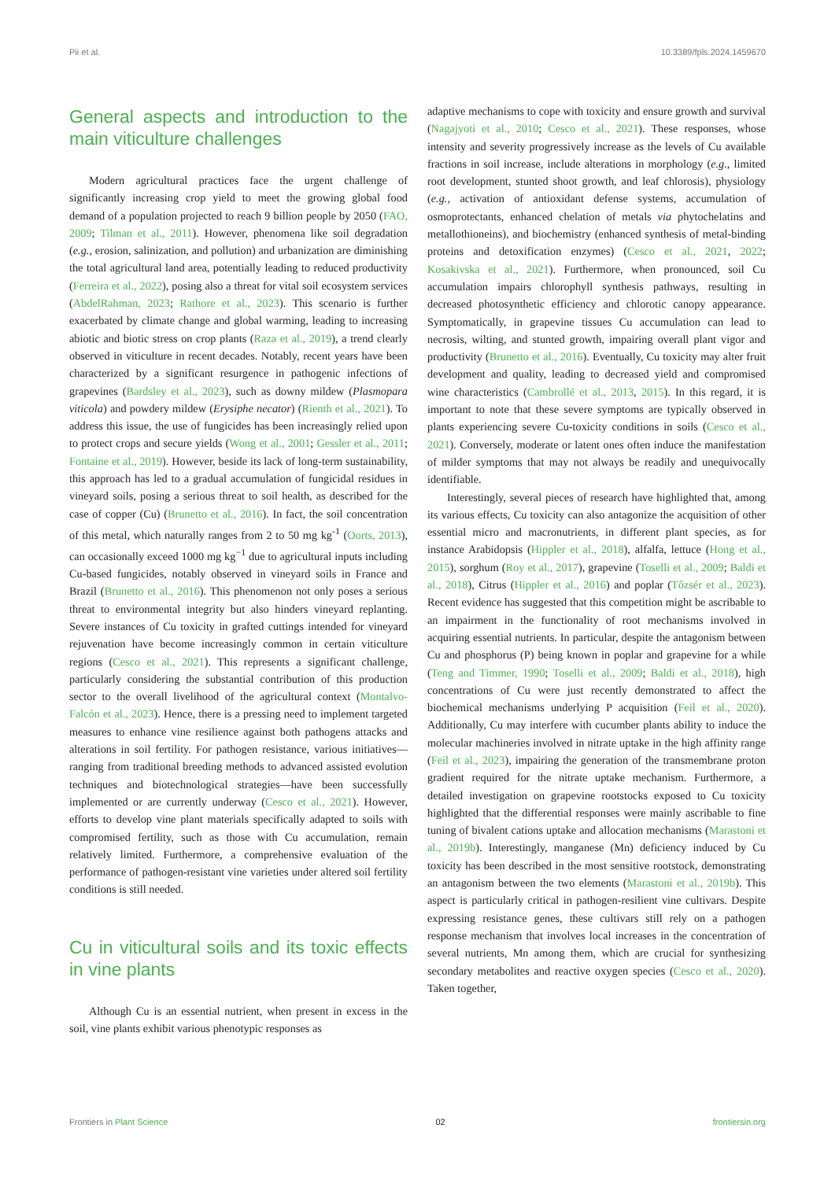Pii et al. 10.3389/fpls.2024.1459670
General aspects and introduction to the main viticulture challenges
Modern agricultural practices face the urgent challenge of significantly increasing crop yield to meet the growing global food demand of a population projected to reach 9 billion people by 2050 (FAO, 2009; Tilman et al., 2011). However, phenomena like soil degradation (e.g., erosion, salinization, and pollution) and urbanization are diminishing the total agricultural land area, potentially leading to reduced productivity (Ferreira et al., 2022), posing also a threat for vital soil ecosystem services (AbdelRahman, 2023; Rathore et al., 2023). This scenario is further exacerbated by climate change and global warming, leading to increasing abiotic and biotic stress on crop plants (Raza et al., 2019), a trend clearly observed in viticulture in recent decades. Notably, recent years have been characterized by a significant resurgence in pathogenic infections of grapevines (Bardsley et al., 2023), such as downy mildew (Plasmopara viticola) and powdery mildew (Erysiphe necator) (Rienth et al., 2021). To address this issue, the use of fungicides has been increasingly relied upon to protect crops and secure yields (Wong et al., 2001; Gessler et al., 2011; Fontaine et al., 2019). However, beside its lack of long-term sustainability, this approach has led to a gradual accumulation of fungicidal residues in vineyard soils, posing a serious threat to soil health, as described for the case of copper (Cu) (Brunetto et al., 2016). In fact, the soil concentration of this metal, which naturally ranges from 2 to 50 mg kg<sup>-1</sup> (Oorts, 2013), can occasionally exceed 1000 mg kg<sup>−1</sup> due to agricultural inputs including Cu-based fungicides, notably observed in vineyard soils in France and Brazil (Brunetto et al., 2016). This phenomenon not only poses a serious threat to environmental integrity but also hinders vineyard replanting. Severe instances of Cu toxicity in grafted cuttings intended for vineyard rejuvenation have become increasingly common in certain viticulture regions (Cesco et al., 2021). This represents a significant challenge, particularly considering the substantial contribution of this production sector to the overall livelihood of the agricultural context (Montalvo-Falcón et al., 2023). Hence, there is a pressing need to implement targeted measures to enhance vine resilience against both pathogens attacks and alterations in soil fertility. For pathogen resistance, various initiatives—ranging from traditional breeding methods to advanced assisted evolution techniques and biotechnological strategies—have been successfully implemented or are currently underway (Cesco et al., 2021). However, efforts to develop vine plant materials specifically adapted to soils with compromised fertility, such as those with Cu accumulation, remain relatively limited. Furthermore, a comprehensive evaluation of the performance of pathogen-resistant vine varieties under altered soil fertility conditions is still needed.
Cu in viticultural soils and its toxic effects in vine plants
Although Cu is an essential nutrient, when present in excess in the soil, vine plants exhibit various phenotypic responses as
adaptive mechanisms to cope with toxicity and ensure growth and survival (Nagajyoti et al., 2010; Cesco et al., 2021). These responses, whose intensity and severity progressively increase as the levels of Cu available fractions in soil increase, include alterations in morphology (e.g., limited root development, stunted shoot growth, and leaf chlorosis), physiology (e.g., activation of antioxidant defense systems, accumulation of osmoprotectants, enhanced chelation of metals via phytochelatins and metallothioneins), and biochemistry (enhanced synthesis of metal-binding proteins and detoxification enzymes) (Cesco et al., 2021, 2022; Kosakivska et al., 2021). Furthermore, when pronounced, soil Cu accumulation impairs chlorophyll synthesis pathways, resulting in decreased photosynthetic efficiency and chlorotic canopy appearance. Symptomatically, in grapevine tissues Cu accumulation can lead to necrosis, wilting, and stunted growth, impairing overall plant vigor and productivity (Brunetto et al., 2016). Eventually, Cu toxicity may alter fruit development and quality, leading to decreased yield and compromised wine characteristics (Cambrollé et al., 2013, 2015). In this regard, it is important to note that these severe symptoms are typically observed in plants experiencing severe Cu-toxicity conditions in soils (Cesco et al., 2021). Conversely, moderate or latent ones often induce the manifestation of milder symptoms that may not always be readily and unequivocally identifiable.
Interestingly, several pieces of research have highlighted that, among its various effects, Cu toxicity can also antagonize the acquisition of other essential micro and macronutrients, in different plant species, as for instance Arabidopsis (Hippler et al., 2018), alfalfa, lettuce (Hong et al., 2015), sorghum (Roy et al., 2017), grapevine (Toselli et al., 2009; Baldi et al., 2018), Citrus (Hippler et al., 2016) and poplar (Tőzsér et al., 2023). Recent evidence has suggested that this competition might be ascribable to an impairment in the functionality of root mechanisms involved in acquiring essential nutrients. In particular, despite the antagonism between Cu and phosphorus (P) being known in poplar and grapevine for a while (Teng and Timmer, 1990; Toselli et al., 2009; Baldi et al., 2018), high concentrations of Cu were just recently demonstrated to affect the biochemical mechanisms underlying P acquisition (Feil et al., 2020). Additionally, Cu may interfere with cucumber plants ability to induce the molecular machineries involved in nitrate uptake in the high affinity range (Feil et al., 2023), impairing the generation of the transmembrane proton gradient required for the nitrate uptake mechanism. Furthermore, a detailed investigation on grapevine rootstocks exposed to Cu toxicity highlighted that the differential responses were mainly ascribable to fine tuning of bivalent cations uptake and allocation mechanisms (Marastoni et al., 2019b). Interestingly, manganese (Mn) deficiency induced by Cu toxicity has been described in the most sensitive rootstock, demonstrating an antagonism between the two elements (Marastoni et al., 2019b). This aspect is particularly critical in pathogen-resilient vine cultivars. Despite expressing resistance genes, these cultivars still rely on a pathogen response mechanism that involves local increases in the concentration of several nutrients, Mn among them, which are crucial for synthesizing secondary metabolites and reactive oxygen species (Cesco et al., 2020). Taken together,
Frontiers in Plant Science 02 frontiersin.org